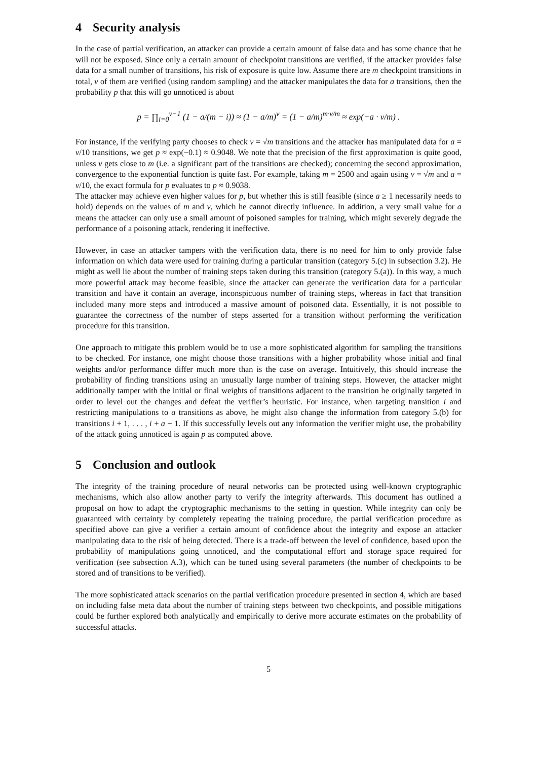4 Security analysis
In the case of partial verification, an attacker can provide a certain amount of false data and has some chance that he will not be exposed. Since only a certain amount of checkpoint transitions are verified, if the attacker provides false data for a small number of transitions, his risk of exposure is quite low. Assume there are m checkpoint transitions in total, v of them are verified (using random sampling) and the attacker manipulates the data for a transitions, then the probability p that this will go unnoticed is about
p = ∏<sub>i=0</sub><sup>v−1</sup> (1 − a/(m − i)) ≈ (1 − a/m)<sup>v</sup> = (1 − a/m)<sup>m·v/m</sup> ≈ exp(−a · v/m) .
For instance, if the verifying party chooses to check v = √m transitions and the attacker has manipulated data for a = v/10 transitions, we get p ≈ exp(−0.1) ≈ 0.9048. We note that the precision of the first approximation is quite good, unless v gets close to m (i.e. a significant part of the transitions are checked); concerning the second approximation, convergence to the exponential function is quite fast. For example, taking m = 2500 and again using v = √m and a = v/10, the exact formula for p evaluates to p ≈ 0.9038.
The attacker may achieve even higher values for p, but whether this is still feasible (since a ≥ 1 necessarily needs to hold) depends on the values of m and v, which he cannot directly influence. In addition, a very small value for a means the attacker can only use a small amount of poisoned samples for training, which might severely degrade the performance of a poisoning attack, rendering it ineffective.
However, in case an attacker tampers with the verification data, there is no need for him to only provide false information on which data were used for training during a particular transition (category 5.(c) in subsection 3.2). He might as well lie about the number of training steps taken during this transition (category 5.(a)). In this way, a much more powerful attack may become feasible, since the attacker can generate the verification data for a particular transition and have it contain an average, inconspicuous number of training steps, whereas in fact that transition included many more steps and introduced a massive amount of poisoned data. Essentially, it is not possible to guarantee the correctness of the number of steps asserted for a transition without performing the verification procedure for this transition.
One approach to mitigate this problem would be to use a more sophisticated algorithm for sampling the transitions to be checked. For instance, one might choose those transitions with a higher probability whose initial and final weights and/or performance differ much more than is the case on average. Intuitively, this should increase the probability of finding transitions using an unusually large number of training steps. However, the attacker might additionally tamper with the initial or final weights of transitions adjacent to the transition he originally targeted in order to level out the changes and defeat the verifier’s heuristic. For instance, when targeting transition i and restricting manipulations to a transitions as above, he might also change the information from category 5.(b) for transitions i + 1, . . . , i + a − 1. If this successfully levels out any information the verifier might use, the probability of the attack going unnoticed is again p as computed above.
5 Conclusion and outlook
The integrity of the training procedure of neural networks can be protected using well-known cryptographic mechanisms, which also allow another party to verify the integrity afterwards. This document has outlined a proposal on how to adapt the cryptographic mechanisms to the setting in question. While integrity can only be guaranteed with certainty by completely repeating the training procedure, the partial verification procedure as specified above can give a verifier a certain amount of confidence about the integrity and expose an attacker manipulating data to the risk of being detected. There is a trade-off between the level of confidence, based upon the probability of manipulations going unnoticed, and the computational effort and storage space required for verification (see subsection A.3), which can be tuned using several parameters (the number of checkpoints to be stored and of transitions to be verified).
The more sophisticated attack scenarios on the partial verification procedure presented in section 4, which are based on including false meta data about the number of training steps between two checkpoints, and possible mitigations could be further explored both analytically and empirically to derive more accurate estimates on the probability of successful attacks.
5